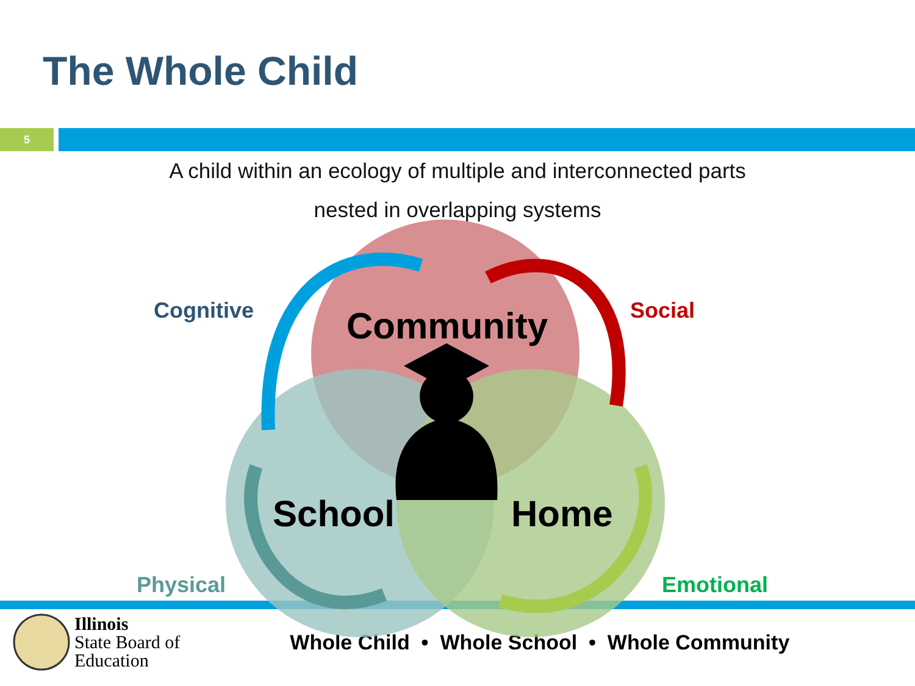The Whole Child
5
A child within an ecology of multiple and interconnected parts
nested in overlapping systems
Cognitive Social
Community
School Home
Physical Emotional
Illinois
State Board of
Education
Whole Child • Whole School • Whole Community